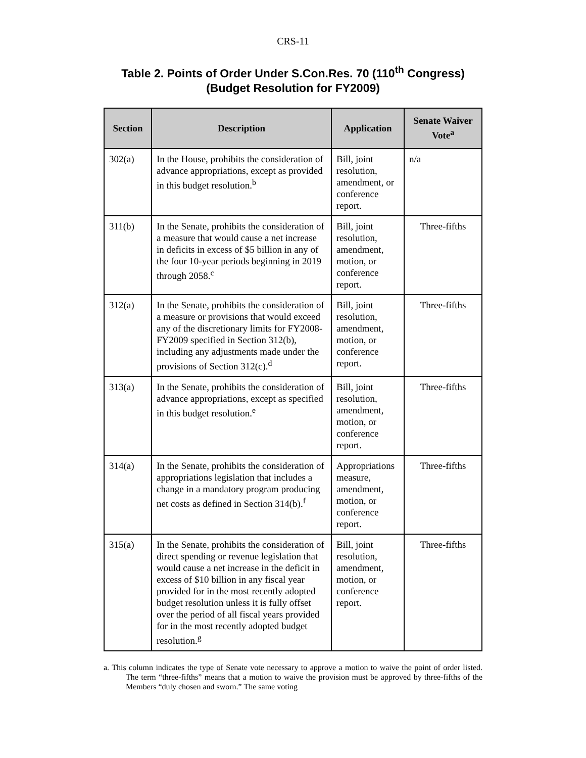CRS-11
Table 2. Points of Order Under S.Con.Res. 70 (110<sup>th</sup> Congress)
(Budget Resolution for FY2009)
| Section | Description | Application | Senate Waiver Vote<sup>a</sup> |
| --- | --- | --- | --- |
| 302(a) | In the House, prohibits the consideration of advance appropriations, except as provided in this budget resolution.<sup>b</sup> | Bill, joint resolution, amendment, or conference report. | n/a |
| 311(b) | In the Senate, prohibits the consideration of a measure that would cause a net increase in deficits in excess of $5 billion in any of the four 10-year periods beginning in 2019 through 2058.<sup>c</sup> | Bill, joint resolution, amendment, motion, or conference report. | Three-fifths |
| 312(a) | In the Senate, prohibits the consideration of a measure or provisions that would exceed any of the discretionary limits for FY2008-FY2009 specified in Section 312(b), including any adjustments made under the provisions of Section 312(c).<sup>d</sup> | Bill, joint resolution, amendment, motion, or conference report. | Three-fifths |
| 313(a) | In the Senate, prohibits the consideration of advance appropriations, except as specified in this budget resolution.<sup>e</sup> | Bill, joint resolution, amendment, motion, or conference report. | Three-fifths |
| 314(a) | In the Senate, prohibits the consideration of appropriations legislation that includes a change in a mandatory program producing net costs as defined in Section 314(b).<sup>f</sup> | Appropriations measure, amendment, motion, or conference report. | Three-fifths |
| 315(a) | In the Senate, prohibits the consideration of direct spending or revenue legislation that would cause a net increase in the deficit in excess of $10 billion in any fiscal year provided for in the most recently adopted budget resolution unless it is fully offset over the period of all fiscal years provided for in the most recently adopted budget resolution.<sup>g</sup> | Bill, joint resolution, amendment, motion, or conference report. | Three-fifths |
a. This column indicates the type of Senate vote necessary to approve a motion to waive the point of order listed. The term “three-fifths” means that a motion to waive the provision must be approved by three-fifths of the Members “duly chosen and sworn.” The same voting